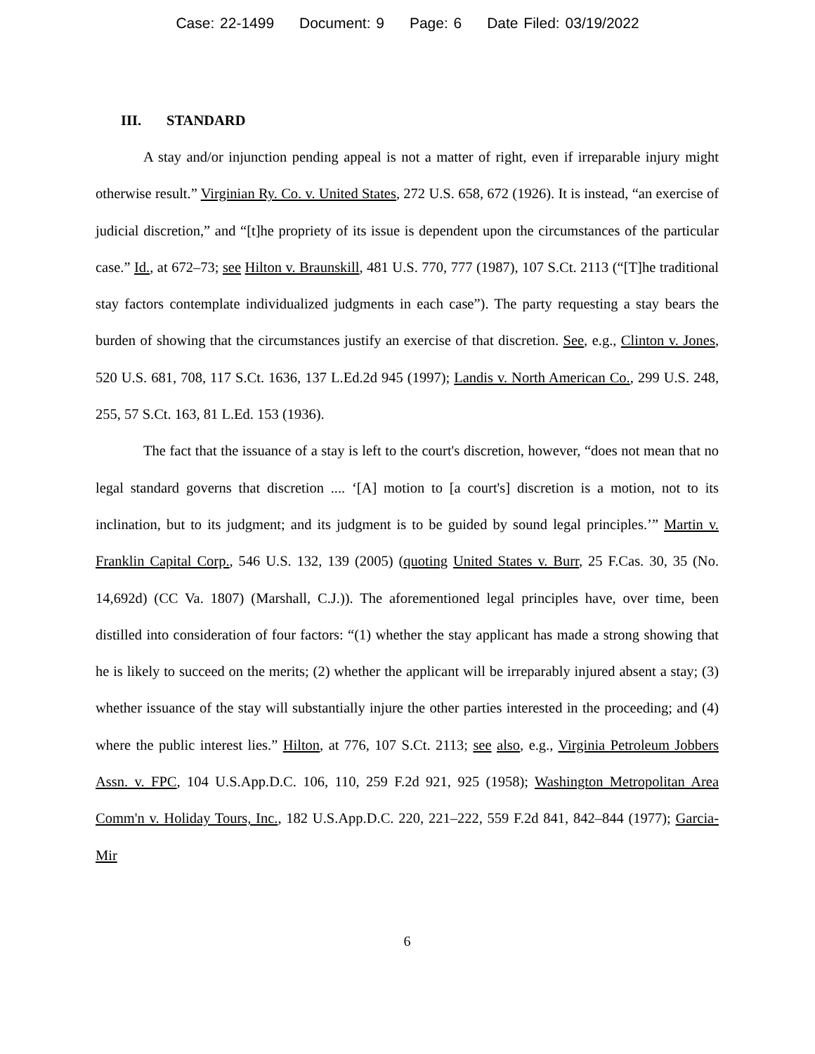Case: 22-1499 Document: 9 Page: 6 Date Filed: 03/19/2022
III. STANDARD
A stay and/or injunction pending appeal is not a matter of right, even if irreparable injury might otherwise result.” Virginian Ry. Co. v. United States, 272 U.S. 658, 672 (1926). It is instead, “an exercise of judicial discretion,” and “[t]he propriety of its issue is dependent upon the circumstances of the particular case.” Id., at 672–73; see Hilton v. Braunskill, 481 U.S. 770, 777 (1987), 107 S.Ct. 2113 (“[T]he traditional stay factors contemplate individualized judgments in each case”). The party requesting a stay bears the burden of showing that the circumstances justify an exercise of that discretion. See, e.g., Clinton v. Jones, 520 U.S. 681, 708, 117 S.Ct. 1636, 137 L.Ed.2d 945 (1997); Landis v. North American Co., 299 U.S. 248, 255, 57 S.Ct. 163, 81 L.Ed. 153 (1936).
The fact that the issuance of a stay is left to the court's discretion, however, “does not mean that no legal standard governs that discretion .... ‘[A] motion to [a court's] discretion is a motion, not to its inclination, but to its judgment; and its judgment is to be guided by sound legal principles.’” Martin v. Franklin Capital Corp., 546 U.S. 132, 139 (2005) (quoting United States v. Burr, 25 F.Cas. 30, 35 (No. 14,692d) (CC Va. 1807) (Marshall, C.J.)). The aforementioned legal principles have, over time, been distilled into consideration of four factors: “(1) whether the stay applicant has made a strong showing that he is likely to succeed on the merits; (2) whether the applicant will be irreparably injured absent a stay; (3) whether issuance of the stay will substantially injure the other parties interested in the proceeding; and (4) where the public interest lies.” Hilton, at 776, 107 S.Ct. 2113; see also, e.g., Virginia Petroleum Jobbers Assn. v. FPC, 104 U.S.App.D.C. 106, 110, 259 F.2d 921, 925 (1958); Washington Metropolitan Area Comm'n v. Holiday Tours, Inc., 182 U.S.App.D.C. 220, 221–222, 559 F.2d 841, 842–844 (1977); Garcia-Mir
6